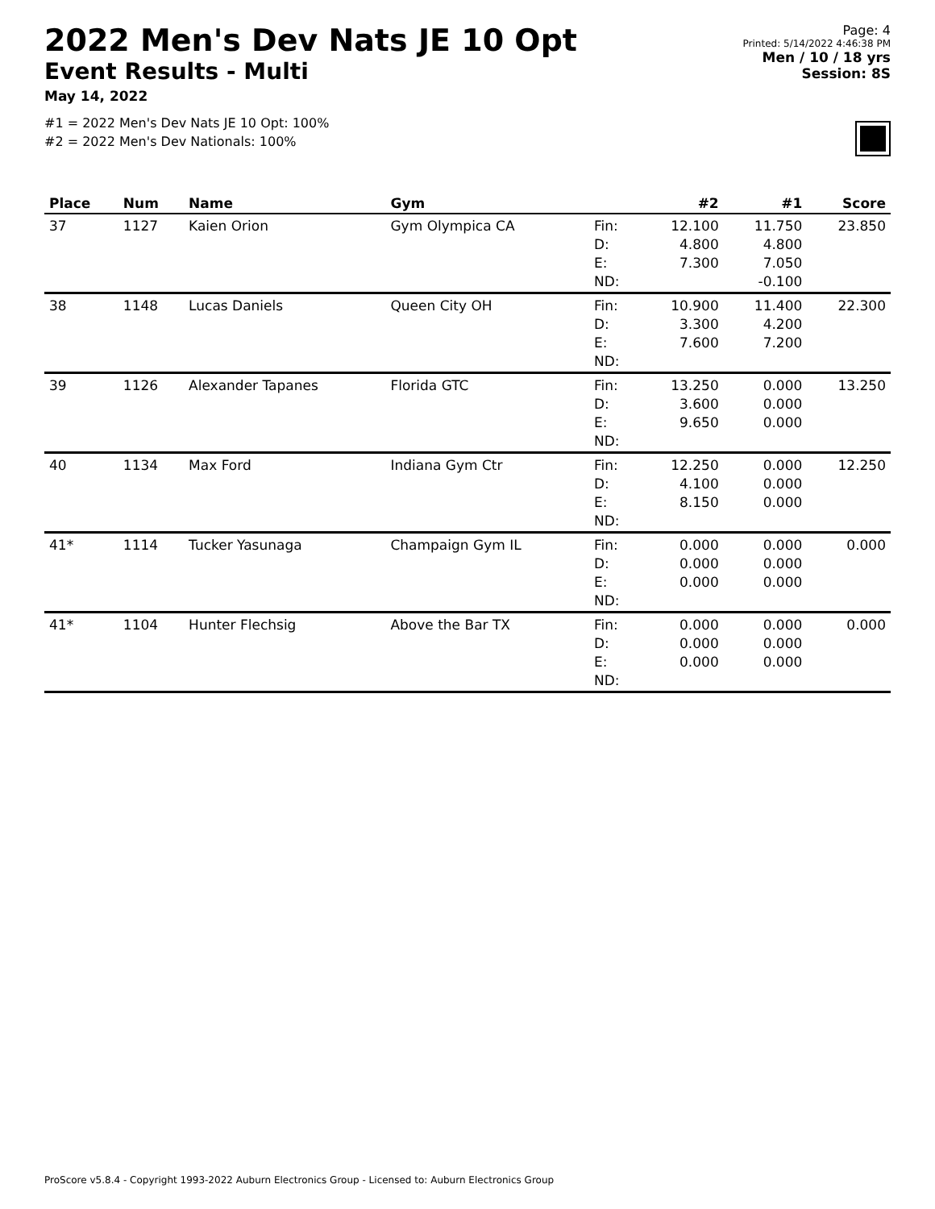2022 Men's Dev Nats JE 10 Opt
Event Results - Multi
May 14, 2022
#1 = 2022 Men's Dev Nats JE 10 Opt: 100%
#2 = 2022 Men's Dev Nationals: 100%
Page: 4
Printed: 5/14/2022 4:46:38 PM
Men / 10 / 18 yrs
Session: 8S
| Place | Num | Name | Gym | | #2 | #1 | Score |
| --- | --- | --- | --- | --- | --- | --- | --- |
| 37 | 1127 | Kaien Orion | Gym Olympica CA | Fin: | 12.100 | 11.750 | 23.850 |
| | | | | D: | 4.800 | 4.800 | |
| | | | | E: | 7.300 | 7.050 | |
| | | | | ND: | | -0.100 | |
| 38 | 1148 | Lucas Daniels | Queen City OH | Fin: | 10.900 | 11.400 | 22.300 |
| | | | | D: | 3.300 | 4.200 | |
| | | | | E: | 7.600 | 7.200 | |
| | | | | ND: | | | |
| 39 | 1126 | Alexander Tapanes | Florida GTC | Fin: | 13.250 | 0.000 | 13.250 |
| | | | | D: | 3.600 | 0.000 | |
| | | | | E: | 9.650 | 0.000 | |
| | | | | ND: | | | |
| 40 | 1134 | Max Ford | Indiana Gym Ctr | Fin: | 12.250 | 0.000 | 12.250 |
| | | | | D: | 4.100 | 0.000 | |
| | | | | E: | 8.150 | 0.000 | |
| | | | | ND: | | | |
| 41* | 1114 | Tucker Yasunaga | Champaign Gym IL | Fin: | 0.000 | 0.000 | 0.000 |
| | | | | D: | 0.000 | 0.000 | |
| | | | | E: | 0.000 | 0.000 | |
| | | | | ND: | | | |
| 41* | 1104 | Hunter Flechsig | Above the Bar TX | Fin: | 0.000 | 0.000 | 0.000 |
| | | | | D: | 0.000 | 0.000 | |
| | | | | E: | 0.000 | 0.000 | |
| | | | | ND: | | | |
ProScore v5.8.4 - Copyright 1993-2022 Auburn Electronics Group - Licensed to: Auburn Electronics Group